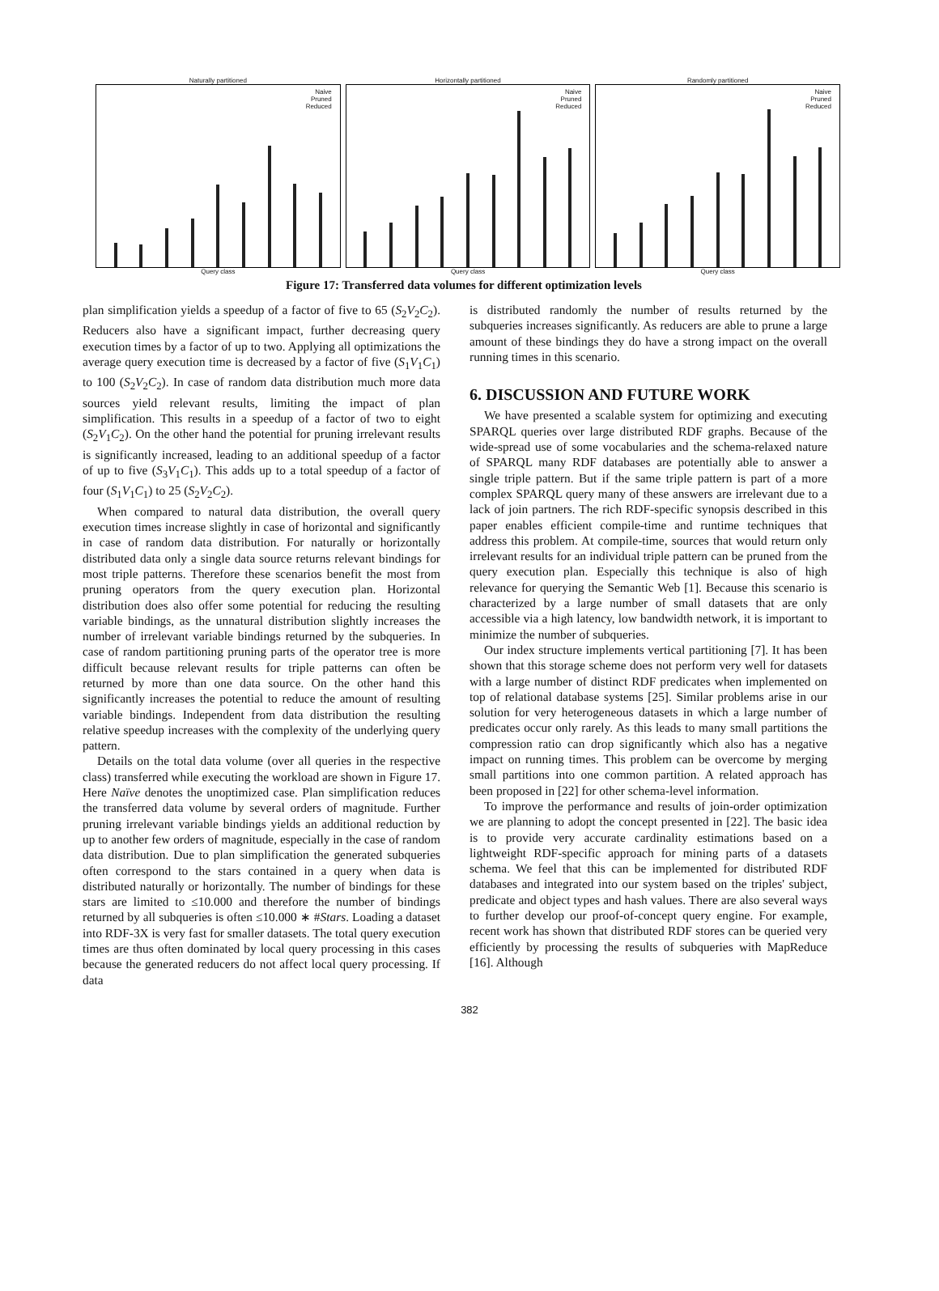Naturally partitioned
Naive
Pruned
Reduced
Query class
Horizontally partitioned
Naive
Pruned
Reduced
Query class
Randomly partitioned
Naive
Pruned
Reduced
Query class
Figure 17: Transferred data volumes for different optimization levels
plan simplification yields a speedup of a factor of five to 65 (S<sub>2</sub>V<sub>2</sub>C<sub>2</sub>). Reducers also have a significant impact, further decreasing query execution times by a factor of up to two. Applying all optimizations the average query execution time is decreased by a factor of five (S<sub>1</sub>V<sub>1</sub>C<sub>1</sub>) to 100 (S<sub>2</sub>V<sub>2</sub>C<sub>2</sub>). In case of random data distribution much more data sources yield relevant results, limiting the impact of plan simplification. This results in a speedup of a factor of two to eight (S<sub>2</sub>V<sub>1</sub>C<sub>2</sub>). On the other hand the potential for pruning irrelevant results is significantly increased, leading to an additional speedup of a factor of up to five (S<sub>3</sub>V<sub>1</sub>C<sub>1</sub>). This adds up to a total speedup of a factor of four (S<sub>1</sub>V<sub>1</sub>C<sub>1</sub>) to 25 (S<sub>2</sub>V<sub>2</sub>C<sub>2</sub>).
When compared to natural data distribution, the overall query execution times increase slightly in case of horizontal and significantly in case of random data distribution. For naturally or horizontally distributed data only a single data source returns relevant bindings for most triple patterns. Therefore these scenarios benefit the most from pruning operators from the query execution plan. Horizontal distribution does also offer some potential for reducing the resulting variable bindings, as the unnatural distribution slightly increases the number of irrelevant variable bindings returned by the subqueries. In case of random partitioning pruning parts of the operator tree is more difficult because relevant results for triple patterns can often be returned by more than one data source. On the other hand this significantly increases the potential to reduce the amount of resulting variable bindings. Independent from data distribution the resulting relative speedup increases with the complexity of the underlying query pattern.
Details on the total data volume (over all queries in the respective class) transferred while executing the workload are shown in Figure 17. Here Naïve denotes the unoptimized case. Plan simplification reduces the transferred data volume by several orders of magnitude. Further pruning irrelevant variable bindings yields an additional reduction by up to another few orders of magnitude, especially in the case of random data distribution. Due to plan simplification the generated subqueries often correspond to the stars contained in a query when data is distributed naturally or horizontally. The number of bindings for these stars are limited to ≤10.000 and therefore the number of bindings returned by all subqueries is often ≤10.000 ∗ #Stars. Loading a dataset into RDF-3X is very fast for smaller datasets. The total query execution times are thus often dominated by local query processing in this cases because the generated reducers do not affect local query processing. If data
is distributed randomly the number of results returned by the subqueries increases significantly. As reducers are able to prune a large amount of these bindings they do have a strong impact on the overall running times in this scenario.
6. DISCUSSION AND FUTURE WORK
We have presented a scalable system for optimizing and executing SPARQL queries over large distributed RDF graphs. Because of the wide-spread use of some vocabularies and the schema-relaxed nature of SPARQL many RDF databases are potentially able to answer a single triple pattern. But if the same triple pattern is part of a more complex SPARQL query many of these answers are irrelevant due to a lack of join partners. The rich RDF-specific synopsis described in this paper enables efficient compile-time and runtime techniques that address this problem. At compile-time, sources that would return only irrelevant results for an individual triple pattern can be pruned from the query execution plan. Especially this technique is also of high relevance for querying the Semantic Web [1]. Because this scenario is characterized by a large number of small datasets that are only accessible via a high latency, low bandwidth network, it is important to minimize the number of subqueries.
Our index structure implements vertical partitioning [7]. It has been shown that this storage scheme does not perform very well for datasets with a large number of distinct RDF predicates when implemented on top of relational database systems [25]. Similar problems arise in our solution for very heterogeneous datasets in which a large number of predicates occur only rarely. As this leads to many small partitions the compression ratio can drop significantly which also has a negative impact on running times. This problem can be overcome by merging small partitions into one common partition. A related approach has been proposed in [22] for other schema-level information.
To improve the performance and results of join-order optimization we are planning to adopt the concept presented in [22]. The basic idea is to provide very accurate cardinality estimations based on a lightweight RDF-specific approach for mining parts of a datasets schema. We feel that this can be implemented for distributed RDF databases and integrated into our system based on the triples' subject, predicate and object types and hash values. There are also several ways to further develop our proof-of-concept query engine. For example, recent work has shown that distributed RDF stores can be queried very efficiently by processing the results of subqueries with MapReduce [16]. Although
382